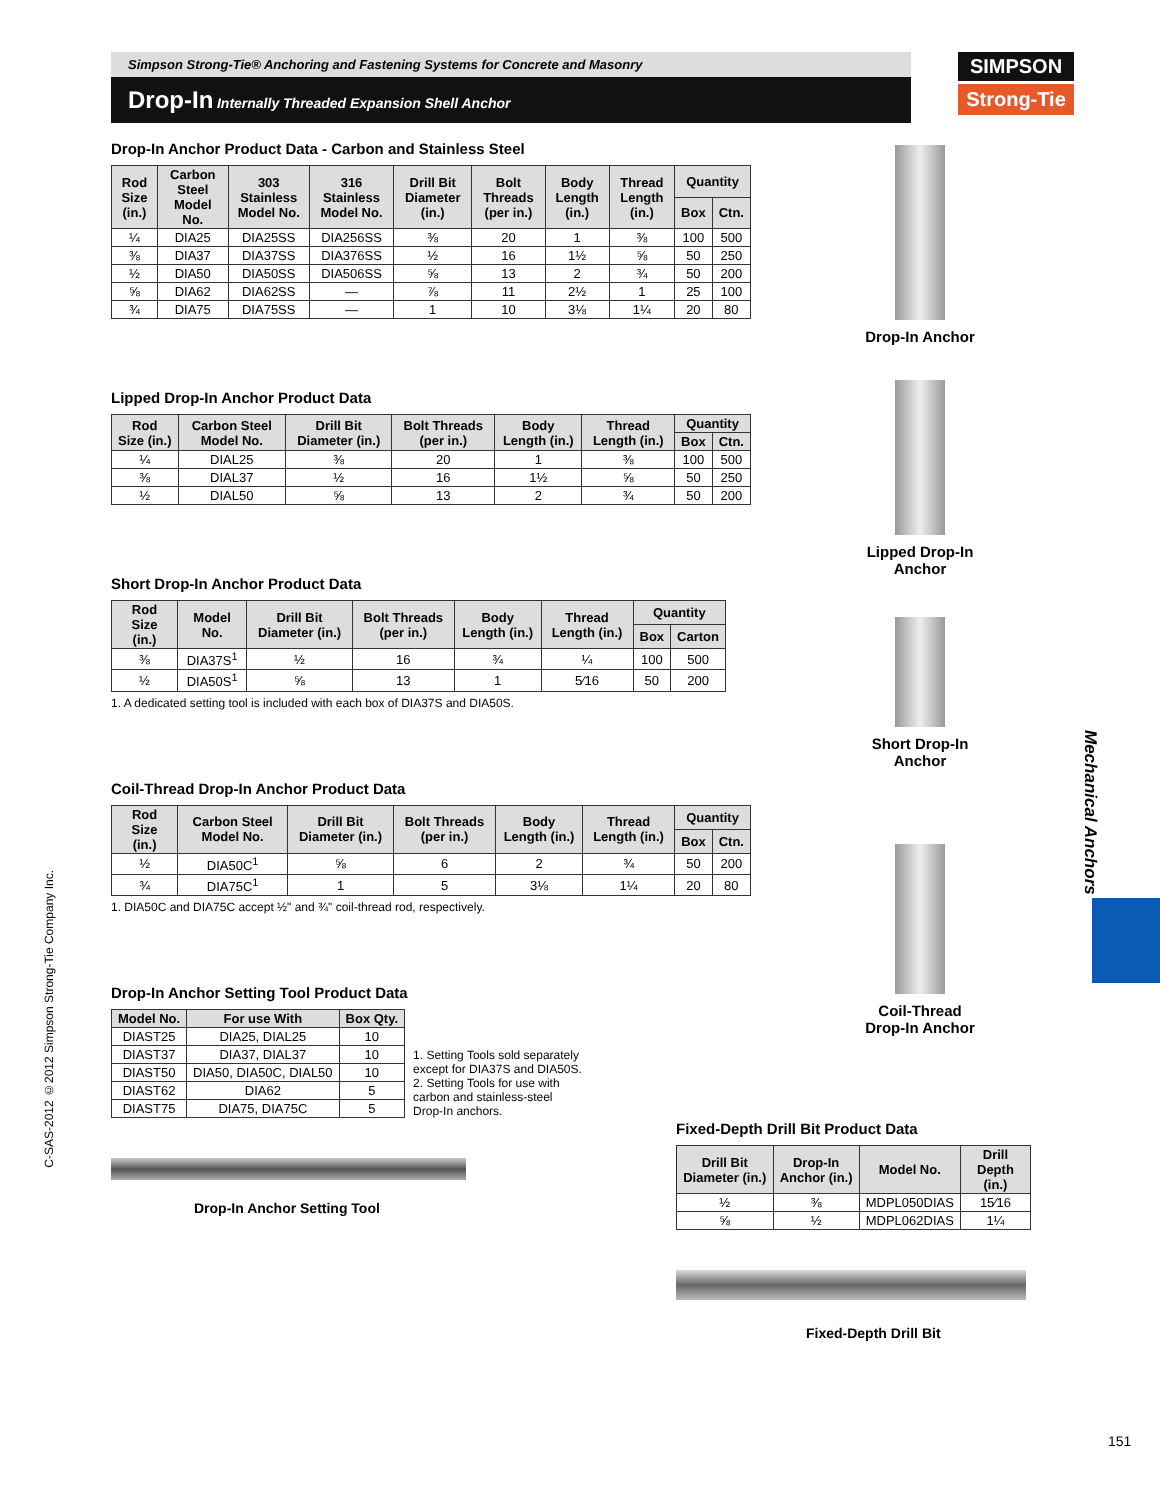Simpson Strong-Tie® Anchoring and Fastening Systems for Concrete and Masonry
Drop-In Internally Threaded Expansion Shell Anchor
SIMPSON
Strong-Tie
Drop-In Anchor Product Data - Carbon and Stainless Steel
| Rod Size (in.) | Carbon Steel Model No. | 303 Stainless Model No. | 316 Stainless Model No. | Drill Bit Diameter (in.) | Bolt Threads (per in.) | Body Length (in.) | Thread Length (in.) | Quantity | |
| --- | --- | --- | --- | --- | --- | --- | --- | --- | --- |
| | | | | | | | | Box | Ctn. |
| ¼ | DIA25 | DIA25SS | DIA256SS | ⅜ | 20 | 1 | ⅜ | 100 | 500 |
| ⅜ | DIA37 | DIA37SS | DIA376SS | ½ | 16 | 1½ | ⅝ | 50 | 250 |
| ½ | DIA50 | DIA50SS | DIA506SS | ⅝ | 13 | 2 | ¾ | 50 | 200 |
| ⅝ | DIA62 | DIA62SS | — | ⅞ | 11 | 2½ | 1 | 25 | 100 |
| ¾ | DIA75 | DIA75SS | — | 1 | 10 | 3⅛ | 1¼ | 20 | 80 |
Lipped Drop-In Anchor Product Data
| Rod Size (in.) | Carbon Steel Model No. | Drill Bit Diameter (in.) | Bolt Threads (per in.) | Body Length (in.) | Thread Length (in.) | Quantity | |
| --- | --- | --- | --- | --- | --- | --- | --- |
| | | | | | | Box | Ctn. |
| ¼ | DIAL25 | ⅜ | 20 | 1 | ⅜ | 100 | 500 |
| ⅜ | DIAL37 | ½ | 16 | 1½ | ⅝ | 50 | 250 |
| ½ | DIAL50 | ⅝ | 13 | 2 | ¾ | 50 | 200 |
Short Drop-In Anchor Product Data
| Rod Size (in.) | Model No. | Drill Bit Diameter (in.) | Bolt Threads (per in.) | Body Length (in.) | Thread Length (in.) | Quantity | |
| --- | --- | --- | --- | --- | --- | --- | --- |
| | | | | | | Box | Carton |
| ⅜ | DIA37S<sup>1</sup> | ½ | 16 | ¾ | ¼ | 100 | 500 |
| ½ | DIA50S<sup>1</sup> | ⅝ | 13 | 1 | 5⁄16 | 50 | 200 |
1. A dedicated setting tool is included with each box of DIA37S and DIA50S.
Coil-Thread Drop-In Anchor Product Data
| Rod Size (in.) | Carbon Steel Model No. | Drill Bit Diameter (in.) | Bolt Threads (per in.) | Body Length (in.) | Thread Length (in.) | Quantity | |
| --- | --- | --- | --- | --- | --- | --- | --- |
| | | | | | | Box | Ctn. |
| ½ | DIA50C<sup>1</sup> | ⅝ | 6 | 2 | ¾ | 50 | 200 |
| ¾ | DIA75C<sup>1</sup> | 1 | 5 | 3⅛ | 1¼ | 20 | 80 |
1. DIA50C and DIA75C accept ½" and ¾" coil-thread rod, respectively.
Drop-In Anchor Setting Tool Product Data
| Model No. | For use With | Box Qty. |
| --- | --- | --- |
| DIAST25 | DIA25, DIAL25 | 10 |
| DIAST37 | DIA37, DIAL37 | 10 |
| DIAST50 | DIA50, DIA50C, DIAL50 | 10 |
| DIAST62 | DIA62 | 5 |
| DIAST75 | DIA75, DIA75C | 5 |
1. Setting Tools sold separately except for DIA37S and DIA50S.
2. Setting Tools for use with carbon and stainless-steel Drop-In anchors.
Drop-In Anchor Setting Tool
Drop-In Anchor
Lipped Drop-In Anchor
Short Drop-In Anchor
Coil-Thread Drop-In Anchor
Mechanical Anchors
C-SAS-2012 ©2012 Simpson Strong-Tie Company Inc.
Fixed-Depth Drill Bit Product Data
| Drill Bit Diameter (in.) | Drop-In Anchor (in.) | Model No. | Drill Depth (in.) |
| --- | --- | --- | --- |
| ½ | ⅜ | MDPL050DIAS | 15⁄16 |
| ⅝ | ½ | MDPL062DIAS | 1¼ |
Fixed-Depth Drill Bit
151